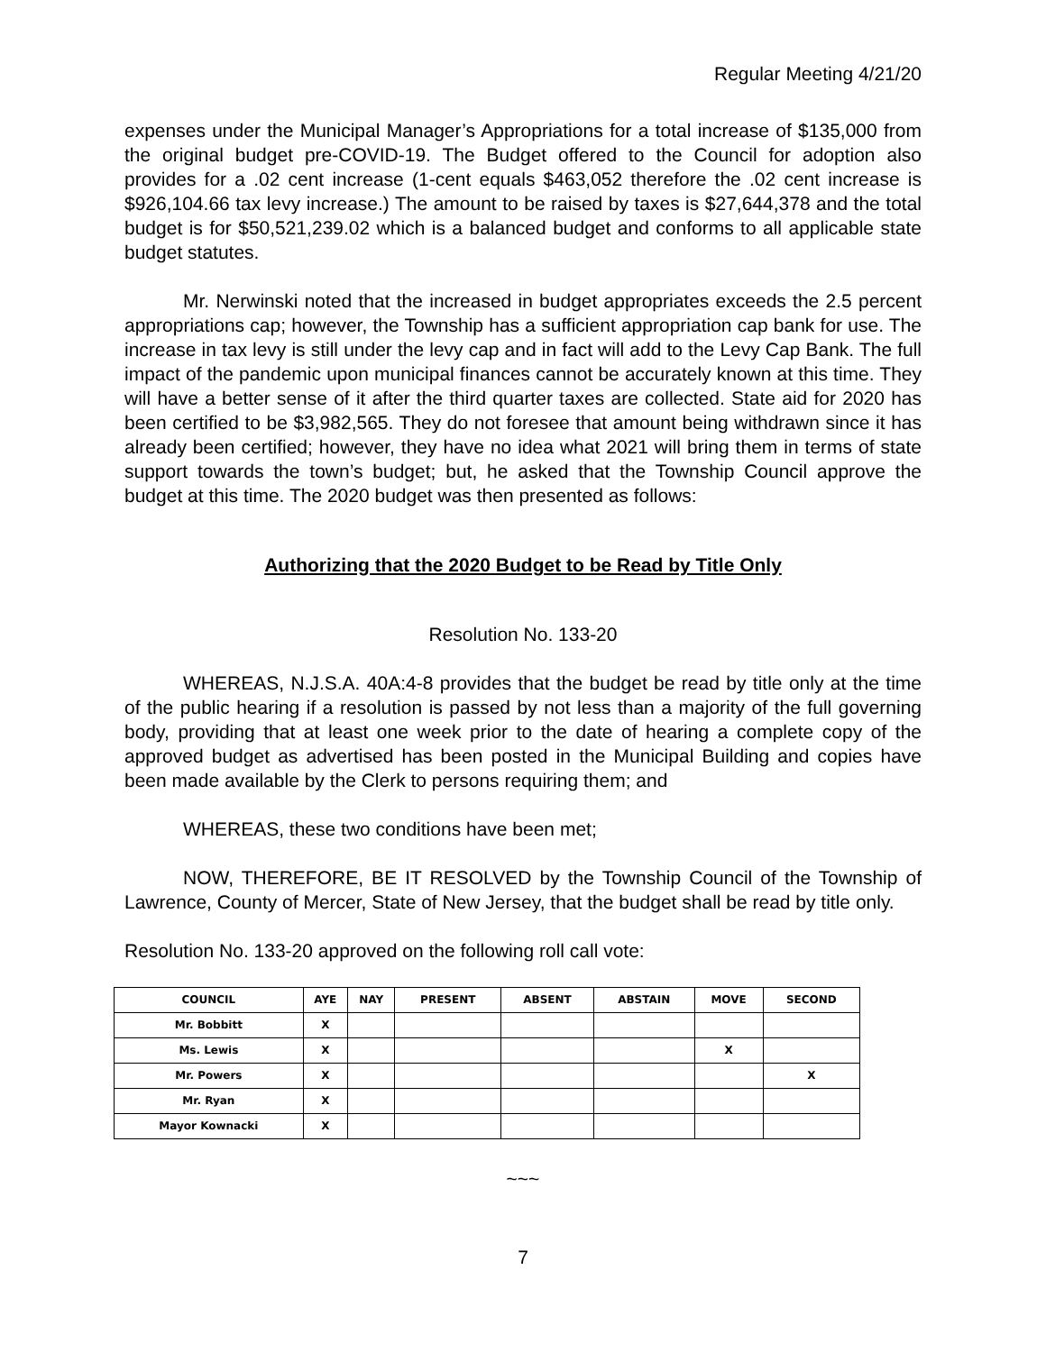Regular Meeting 4/21/20
expenses under the Municipal Manager’s Appropriations for a total increase of $135,000 from the original budget pre-COVID-19. The Budget offered to the Council for adoption also provides for a .02 cent increase (1-cent equals $463,052 therefore the .02 cent increase is $926,104.66 tax levy increase.) The amount to be raised by taxes is $27,644,378 and the total budget is for $50,521,239.02 which is a balanced budget and conforms to all applicable state budget statutes.
Mr. Nerwinski noted that the increased in budget appropriates exceeds the 2.5 percent appropriations cap; however, the Township has a sufficient appropriation cap bank for use. The increase in tax levy is still under the levy cap and in fact will add to the Levy Cap Bank. The full impact of the pandemic upon municipal finances cannot be accurately known at this time. They will have a better sense of it after the third quarter taxes are collected. State aid for 2020 has been certified to be $3,982,565. They do not foresee that amount being withdrawn since it has already been certified; however, they have no idea what 2021 will bring them in terms of state support towards the town’s budget; but, he asked that the Township Council approve the budget at this time. The 2020 budget was then presented as follows:
Authorizing that the 2020 Budget to be Read by Title Only
Resolution No. 133-20
WHEREAS, N.J.S.A. 40A:4-8 provides that the budget be read by title only at the time of the public hearing if a resolution is passed by not less than a majority of the full governing body, providing that at least one week prior to the date of hearing a complete copy of the approved budget as advertised has been posted in the Municipal Building and copies have been made available by the Clerk to persons requiring them; and
WHEREAS, these two conditions have been met;
NOW, THEREFORE, BE IT RESOLVED by the Township Council of the Township of Lawrence, County of Mercer, State of New Jersey, that the budget shall be read by title only.
Resolution No. 133-20 approved on the following roll call vote:
| COUNCIL | AYE | NAY | PRESENT | ABSENT | ABSTAIN | MOVE | SECOND |
| --- | --- | --- | --- | --- | --- | --- | --- |
| Mr. Bobbitt | X | | | | | | |
| Ms. Lewis | X | | | | | X | |
| Mr. Powers | X | | | | | | X |
| Mr. Ryan | X | | | | | | |
| Mayor Kownacki | X | | | | | | |
~~~
7